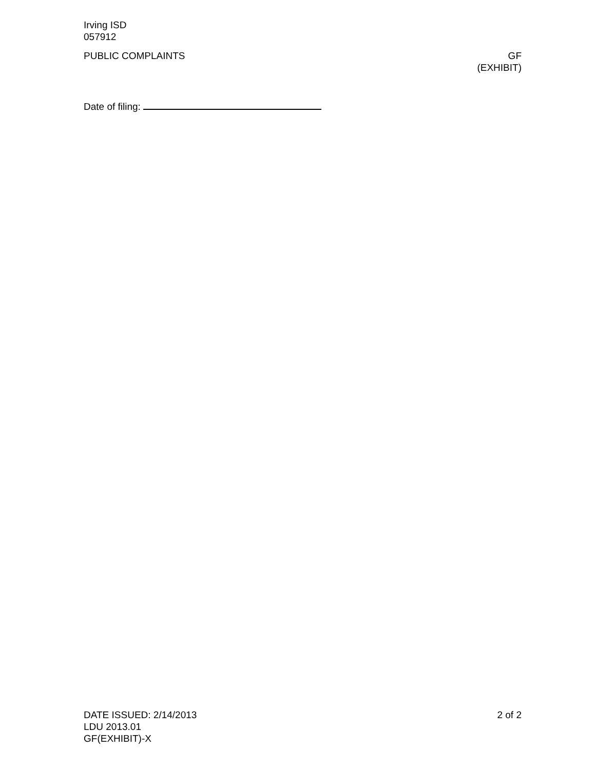Irving ISD
057912
PUBLIC COMPLAINTS GF
(EXHIBIT)
Date of filing:
DATE ISSUED: 2/14/2013 2 of 2
LDU 2013.01
GF(EXHIBIT)-X